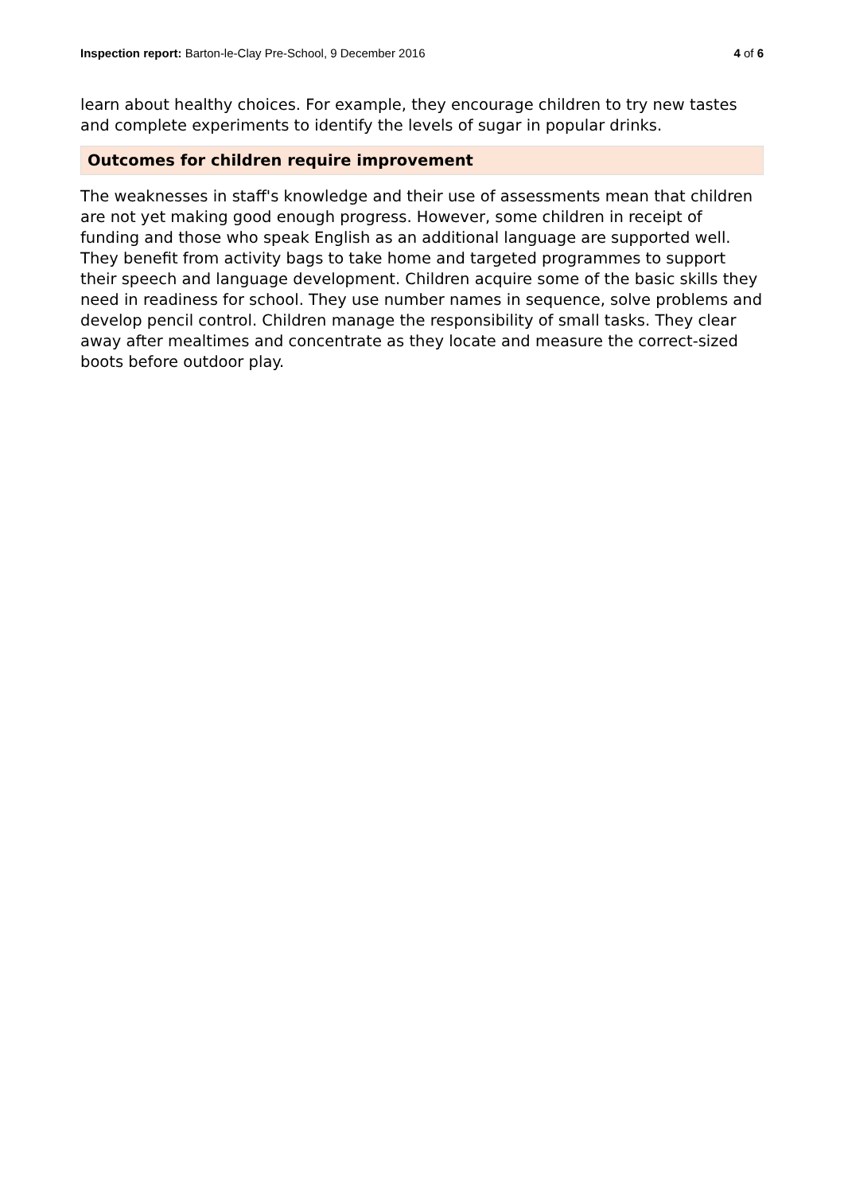Inspection report: Barton-le-Clay Pre-School, 9 December 2016 4 of 6
learn about healthy choices. For example, they encourage children to try new tastes and complete experiments to identify the levels of sugar in popular drinks.
Outcomes for children require improvement
The weaknesses in staff's knowledge and their use of assessments mean that children are not yet making good enough progress. However, some children in receipt of funding and those who speak English as an additional language are supported well. They benefit from activity bags to take home and targeted programmes to support their speech and language development. Children acquire some of the basic skills they need in readiness for school. They use number names in sequence, solve problems and develop pencil control. Children manage the responsibility of small tasks. They clear away after mealtimes and concentrate as they locate and measure the correct-sized boots before outdoor play.